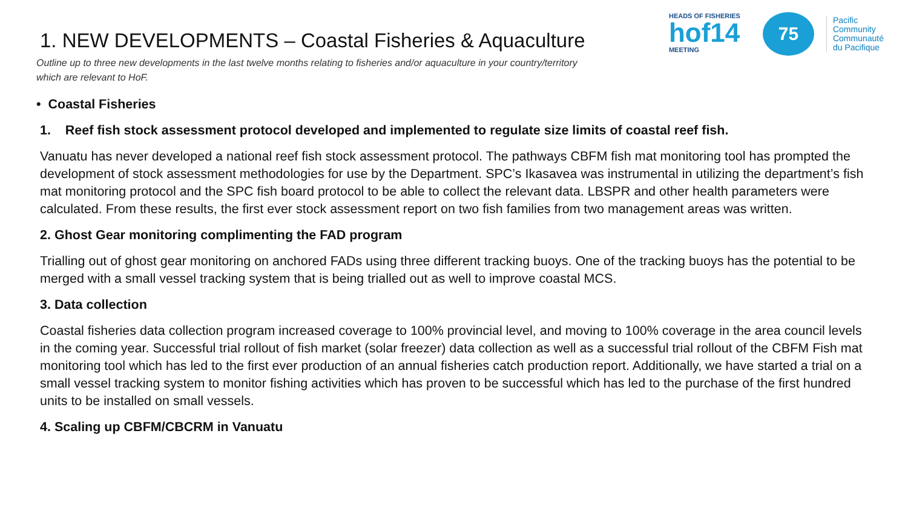HEADS OF FISHERIES
hof14
MEETING
75
Pacific
Community
Communauté
du Pacifique
1. NEW DEVELOPMENTS – Coastal Fisheries & Aquaculture
Outline up to three new developments in the last twelve months relating to fisheries and/or aquaculture in your country/territory which are relevant to HoF.
• Coastal Fisheries
1. Reef fish stock assessment protocol developed and implemented to regulate size limits of coastal reef fish.
Vanuatu has never developed a national reef fish stock assessment protocol. The pathways CBFM fish mat monitoring tool has prompted the development of stock assessment methodologies for use by the Department. SPC’s Ikasavea was instrumental in utilizing the department’s fish mat monitoring protocol and the SPC fish board protocol to be able to collect the relevant data. LBSPR and other health parameters were calculated. From these results, the first ever stock assessment report on two fish families from two management areas was written.
2. Ghost Gear monitoring complimenting the FAD program
Trialling out of ghost gear monitoring on anchored FADs using three different tracking buoys. One of the tracking buoys has the potential to be merged with a small vessel tracking system that is being trialled out as well to improve coastal MCS.
3. Data collection
Coastal fisheries data collection program increased coverage to 100% provincial level, and moving to 100% coverage in the area council levels in the coming year. Successful trial rollout of fish market (solar freezer) data collection as well as a successful trial rollout of the CBFM Fish mat monitoring tool which has led to the first ever production of an annual fisheries catch production report. Additionally, we have started a trial on a small vessel tracking system to monitor fishing activities which has proven to be successful which has led to the purchase of the first hundred units to be installed on small vessels.
4. Scaling up CBFM/CBCRM in Vanuatu